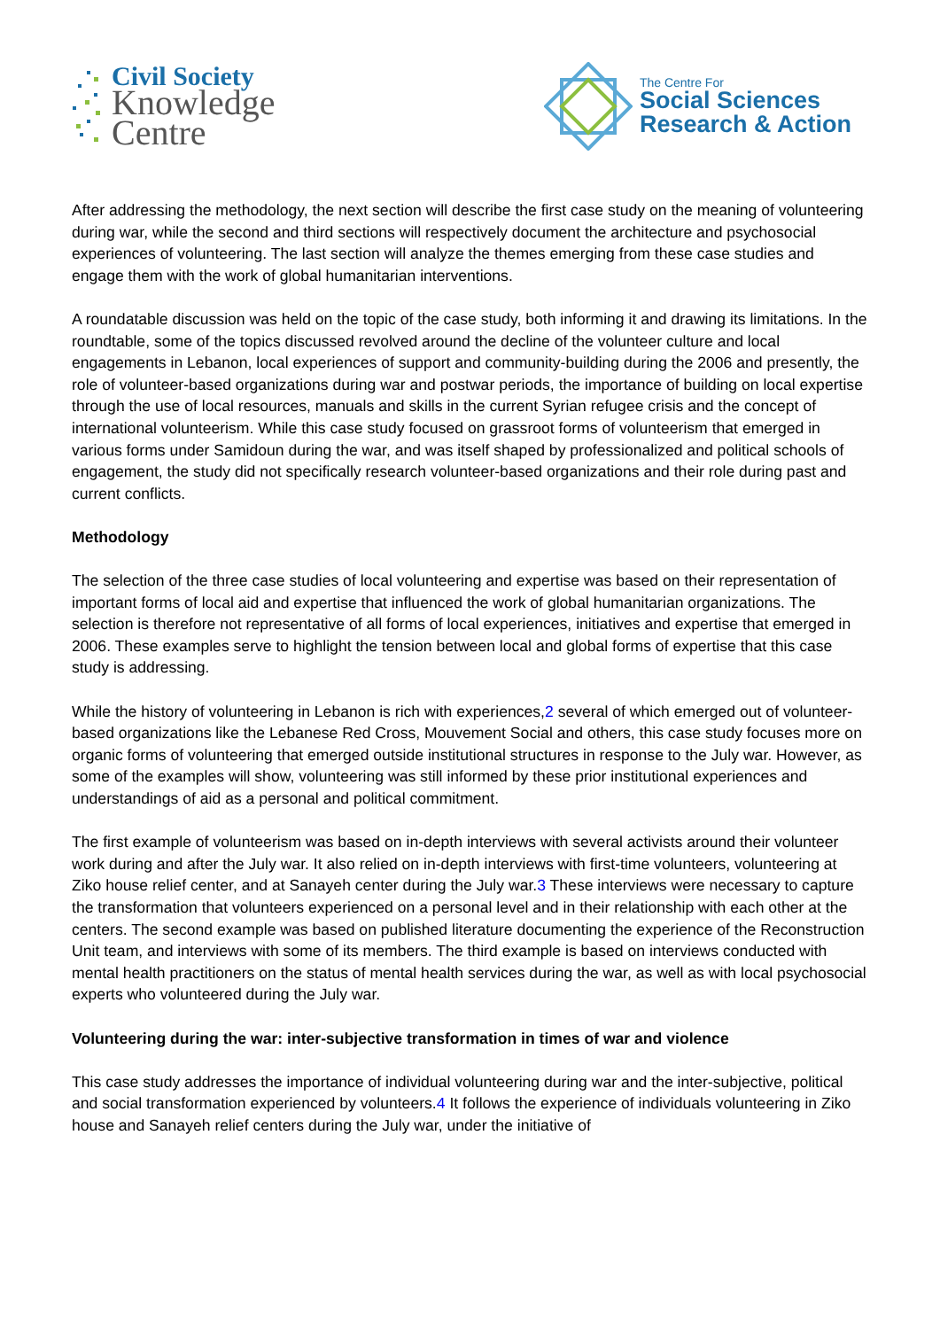Civil Society
Knowledge
Centre
The Centre For
Social Sciences
Research & Action
After addressing the methodology, the next section will describe the first case study on the meaning of volunteering during war, while the second and third sections will respectively document the architecture and psychosocial experiences of volunteering. The last section will analyze the themes emerging from these case studies and engage them with the work of global humanitarian interventions.
A roundatable discussion was held on the topic of the case study, both informing it and drawing its limitations. In the roundtable, some of the topics discussed revolved around the decline of the volunteer culture and local engagements in Lebanon, local experiences of support and community-building during the 2006 and presently, the role of volunteer-based organizations during war and postwar periods, the importance of building on local expertise through the use of local resources, manuals and skills in the current Syrian refugee crisis and the concept of international volunteerism. While this case study focused on grassroot forms of volunteerism that emerged in various forms under Samidoun during the war, and was itself shaped by professionalized and political schools of engagement, the study did not specifically research volunteer-based organizations and their role during past and current conflicts.
Methodology
The selection of the three case studies of local volunteering and expertise was based on their representation of important forms of local aid and expertise that influenced the work of global humanitarian organizations. The selection is therefore not representative of all forms of local experiences, initiatives and expertise that emerged in 2006. These examples serve to highlight the tension between local and global forms of expertise that this case study is addressing.
While the history of volunteering in Lebanon is rich with experiences,2 several of which emerged out of volunteer-based organizations like the Lebanese Red Cross, Mouvement Social and others, this case study focuses more on organic forms of volunteering that emerged outside institutional structures in response to the July war. However, as some of the examples will show, volunteering was still informed by these prior institutional experiences and understandings of aid as a personal and political commitment.
The first example of volunteerism was based on in-depth interviews with several activists around their volunteer work during and after the July war. It also relied on in-depth interviews with first-time volunteers, volunteering at Ziko house relief center, and at Sanayeh center during the July war.3 These interviews were necessary to capture the transformation that volunteers experienced on a personal level and in their relationship with each other at the centers. The second example was based on published literature documenting the experience of the Reconstruction Unit team, and interviews with some of its members. The third example is based on interviews conducted with mental health practitioners on the status of mental health services during the war, as well as with local psychosocial experts who volunteered during the July war.
Volunteering during the war: inter-subjective transformation in times of war and violence
This case study addresses the importance of individual volunteering during war and the inter-subjective, political and social transformation experienced by volunteers.4 It follows the experience of individuals volunteering in Ziko house and Sanayeh relief centers during the July war, under the initiative of